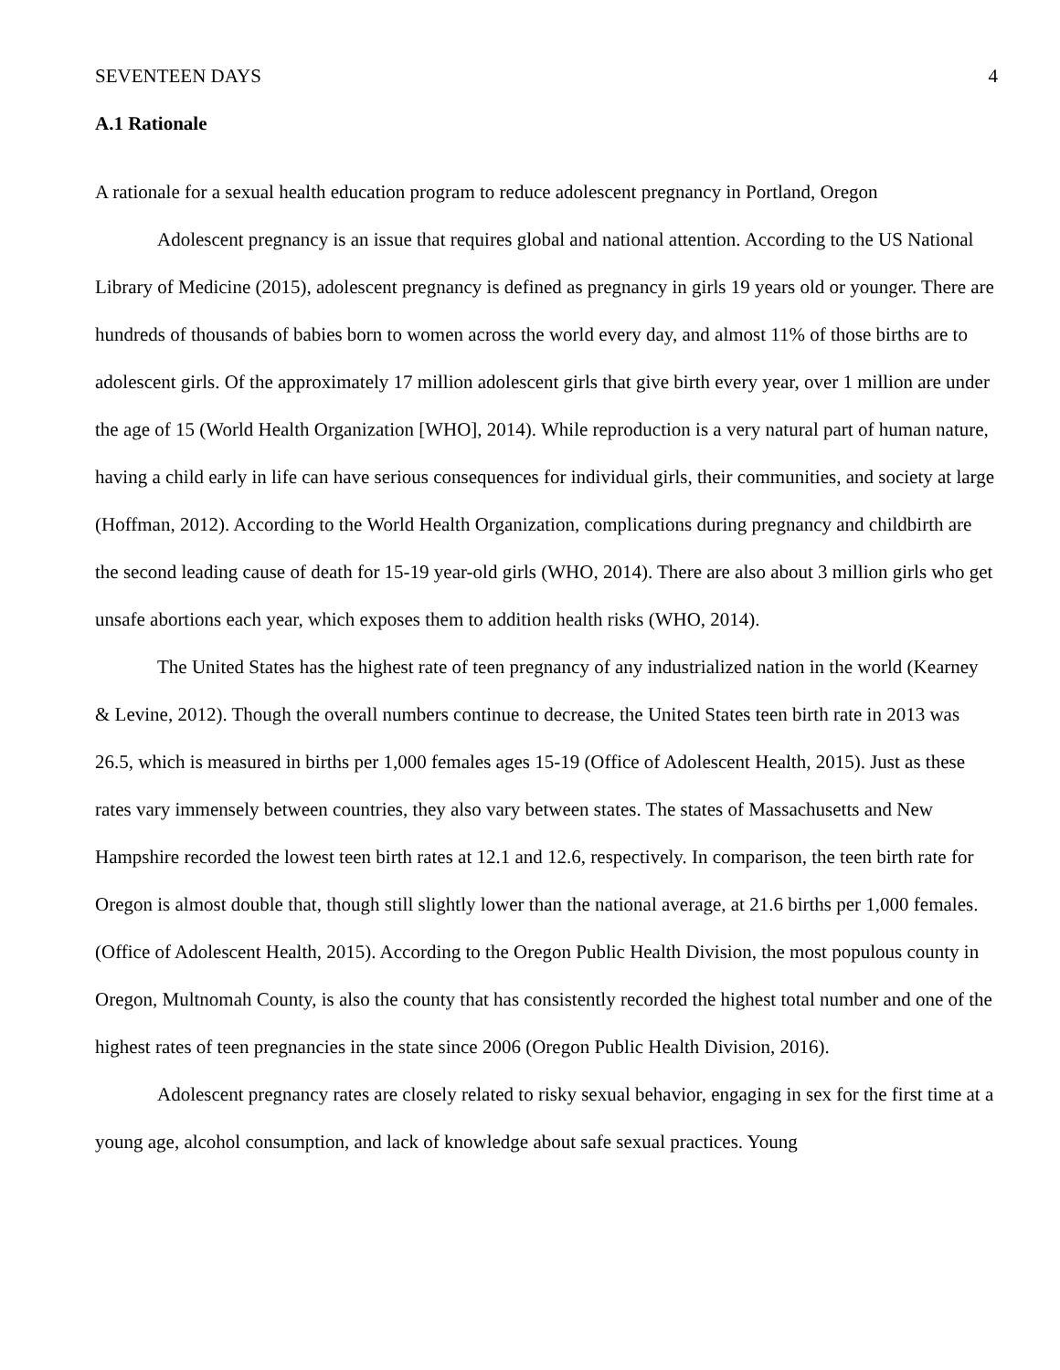SEVENTEEN DAYS 4
A.1 Rationale
A rationale for a sexual health education program to reduce adolescent pregnancy in Portland, Oregon
Adolescent pregnancy is an issue that requires global and national attention. According to the US National Library of Medicine (2015), adolescent pregnancy is defined as pregnancy in girls 19 years old or younger. There are hundreds of thousands of babies born to women across the world every day, and almost 11% of those births are to adolescent girls. Of the approximately 17 million adolescent girls that give birth every year, over 1 million are under the age of 15 (World Health Organization [WHO], 2014). While reproduction is a very natural part of human nature, having a child early in life can have serious consequences for individual girls, their communities, and society at large (Hoffman, 2012). According to the World Health Organization, complications during pregnancy and childbirth are the second leading cause of death for 15-19 year-old girls (WHO, 2014). There are also about 3 million girls who get unsafe abortions each year, which exposes them to addition health risks (WHO, 2014).
The United States has the highest rate of teen pregnancy of any industrialized nation in the world (Kearney & Levine, 2012). Though the overall numbers continue to decrease, the United States teen birth rate in 2013 was 26.5, which is measured in births per 1,000 females ages 15-19 (Office of Adolescent Health, 2015). Just as these rates vary immensely between countries, they also vary between states. The states of Massachusetts and New Hampshire recorded the lowest teen birth rates at 12.1 and 12.6, respectively. In comparison, the teen birth rate for Oregon is almost double that, though still slightly lower than the national average, at 21.6 births per 1,000 females. (Office of Adolescent Health, 2015). According to the Oregon Public Health Division, the most populous county in Oregon, Multnomah County, is also the county that has consistently recorded the highest total number and one of the highest rates of teen pregnancies in the state since 2006 (Oregon Public Health Division, 2016).
Adolescent pregnancy rates are closely related to risky sexual behavior, engaging in sex for the first time at a young age, alcohol consumption, and lack of knowledge about safe sexual practices. Young